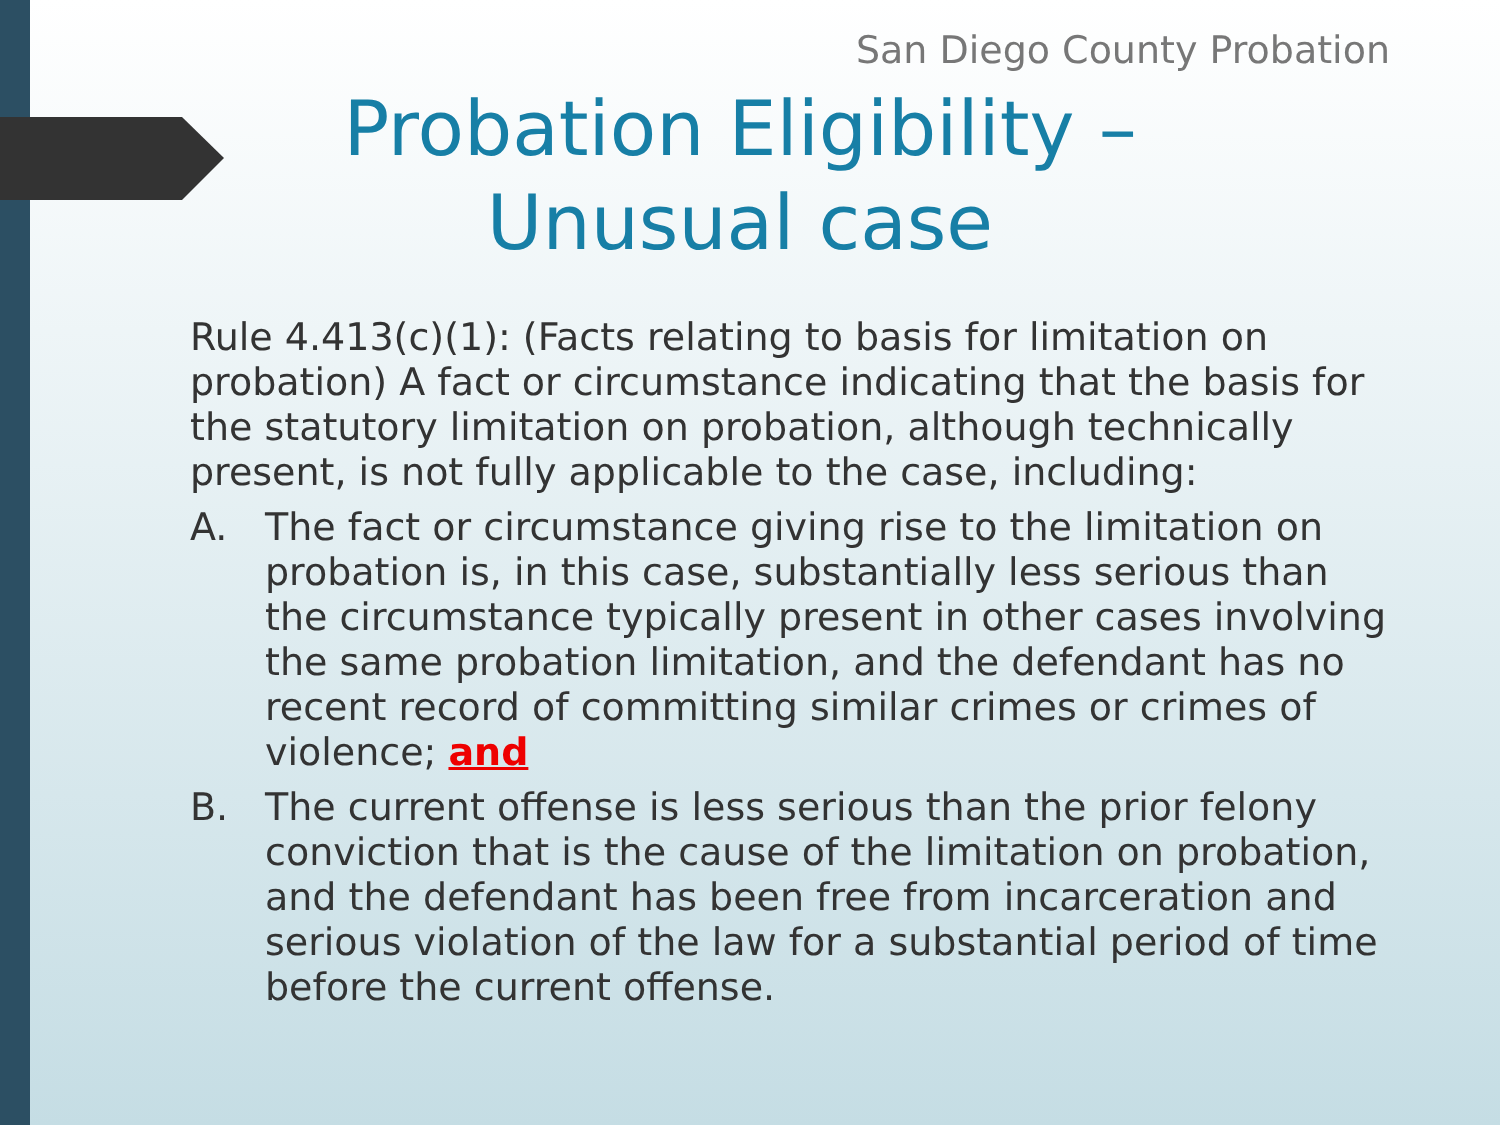San Diego County Probation
Probation Eligibility – Unusual case
Rule 4.413(c)(1): (Facts relating to basis for limitation on probation) A fact or circumstance indicating that the basis for the statutory limitation on probation, although technically present, is not fully applicable to the case, including:
A. The fact or circumstance giving rise to the limitation on probation is, in this case, substantially less serious than the circumstance typically present in other cases involving the same probation limitation, and the defendant has no recent record of committing similar crimes or crimes of violence; and
B. The current offense is less serious than the prior felony conviction that is the cause of the limitation on probation, and the defendant has been free from incarceration and serious violation of the law for a substantial period of time before the current offense.